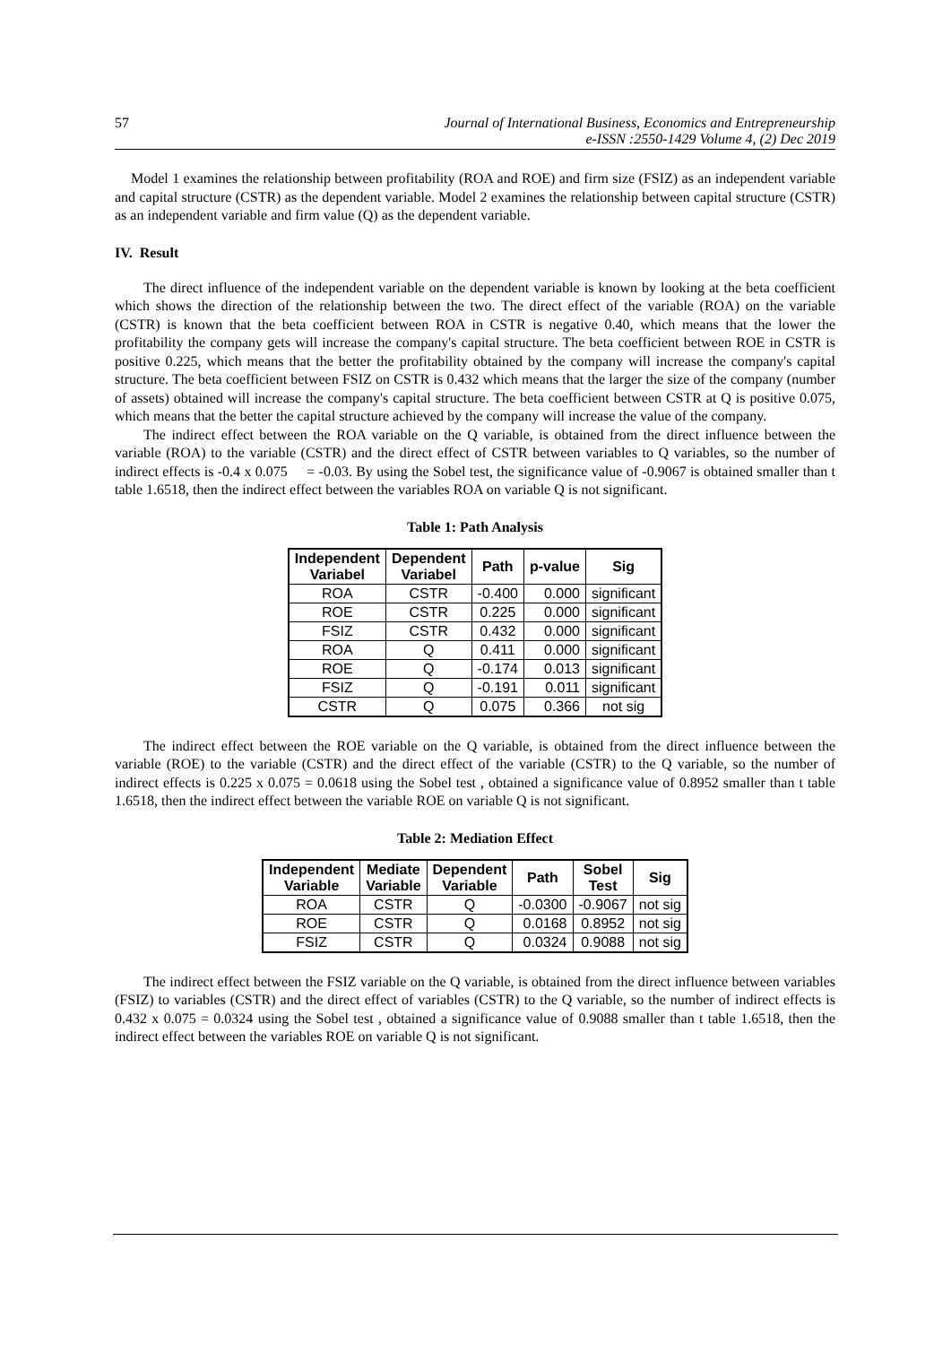57 Journal of International Business, Economics and Entrepreneurship
e-ISSN :2550-1429 Volume 4, (2) Dec 2019
Model 1 examines the relationship between profitability (ROA and ROE) and firm size (FSIZ) as an independent variable and capital structure (CSTR) as the dependent variable. Model 2 examines the relationship between capital structure (CSTR) as an independent variable and firm value (Q) as the dependent variable.
IV. Result
The direct influence of the independent variable on the dependent variable is known by looking at the beta coefficient which shows the direction of the relationship between the two. The direct effect of the variable (ROA) on the variable (CSTR) is known that the beta coefficient between ROA in CSTR is negative 0.40, which means that the lower the profitability the company gets will increase the company's capital structure. The beta coefficient between ROE in CSTR is positive 0.225, which means that the better the profitability obtained by the company will increase the company's capital structure. The beta coefficient between FSIZ on CSTR is 0.432 which means that the larger the size of the company (number of assets) obtained will increase the company's capital structure. The beta coefficient between CSTR at Q is positive 0.075, which means that the better the capital structure achieved by the company will increase the value of the company.
The indirect effect between the ROA variable on the Q variable, is obtained from the direct influence between the variable (ROA) to the variable (CSTR) and the direct effect of CSTR between variables to Q variables, so the number of indirect effects is -0.4 x 0.075 = -0.03. By using the Sobel test, the significance value of -0.9067 is obtained smaller than t table 1.6518, then the indirect effect between the variables ROA on variable Q is not significant.
Table 1: Path Analysis
| Independent Variabel | Dependent Variabel | Path | p-value | Sig |
| --- | --- | --- | --- | --- |
| ROA | CSTR | -0.400 | 0.000 | significant |
| ROE | CSTR | 0.225 | 0.000 | significant |
| FSIZ | CSTR | 0.432 | 0.000 | significant |
| ROA | Q | 0.411 | 0.000 | significant |
| ROE | Q | -0.174 | 0.013 | significant |
| FSIZ | Q | -0.191 | 0.011 | significant |
| CSTR | Q | 0.075 | 0.366 | not sig |
The indirect effect between the ROE variable on the Q variable, is obtained from the direct influence between the variable (ROE) to the variable (CSTR) and the direct effect of the variable (CSTR) to the Q variable, so the number of indirect effects is 0.225 x 0.075 = 0.0618 using the Sobel test , obtained a significance value of 0.8952 smaller than t table 1.6518, then the indirect effect between the variable ROE on variable Q is not significant.
Table 2: Mediation Effect
| Independent Variable | Mediate Variable | Dependent Variable | Path | Sobel Test | Sig |
| --- | --- | --- | --- | --- | --- |
| ROA | CSTR | Q | -0.0300 | -0.9067 | not sig |
| ROE | CSTR | Q | 0.0168 | 0.8952 | not sig |
| FSIZ | CSTR | Q | 0.0324 | 0.9088 | not sig |
The indirect effect between the FSIZ variable on the Q variable, is obtained from the direct influence between variables (FSIZ) to variables (CSTR) and the direct effect of variables (CSTR) to the Q variable, so the number of indirect effects is 0.432 x 0.075 = 0.0324 using the Sobel test , obtained a significance value of 0.9088 smaller than t table 1.6518, then the indirect effect between the variables ROE on variable Q is not significant.